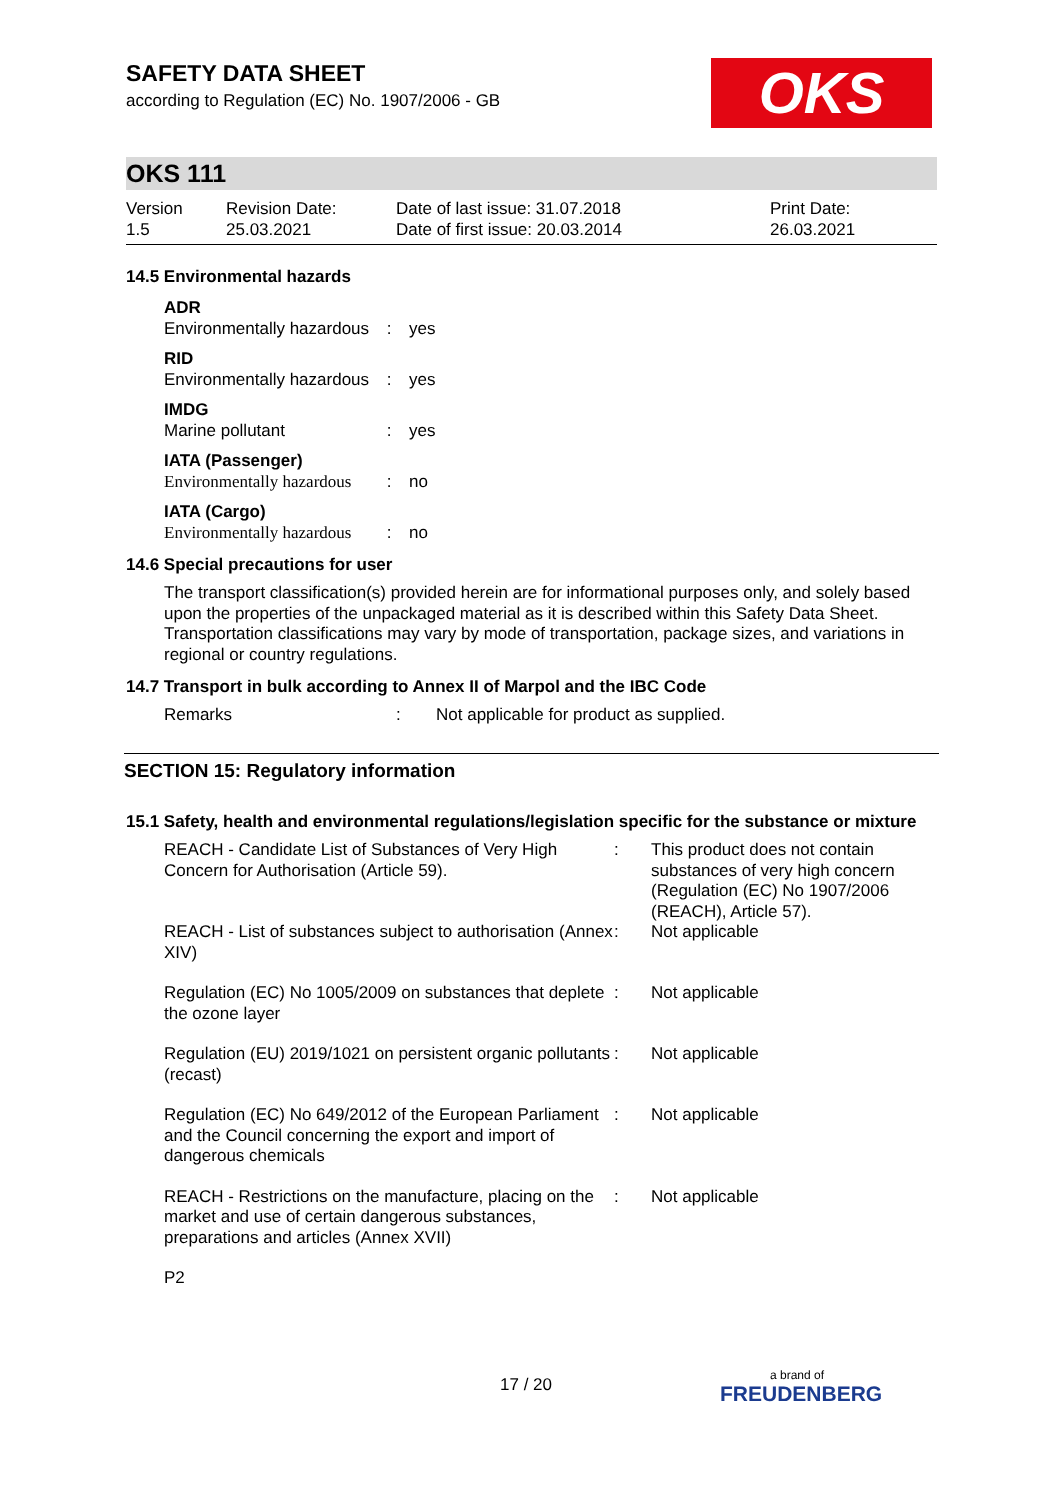OKS
SAFETY DATA SHEET
according to Regulation (EC) No. 1907/2006 - GB
OKS 111
Version
1.5
Revision Date:
25.03.2021
Date of last issue: 31.07.2018
Date of first issue: 20.03.2014
Print Date:
26.03.2021
14.5 Environmental hazards
| ADR Environmentally hazardous | : | yes |
| RID Environmentally hazardous | : | yes |
| IMDG Marine pollutant | : | yes |
| IATA (Passenger) Environmentally hazardous | : | no |
| IATA (Cargo) Environmentally hazardous | : | no |
14.6 Special precautions for user
The transport classification(s) provided herein are for informational purposes only, and solely based upon the properties of the unpackaged material as it is described within this Safety Data Sheet. Transportation classifications may vary by mode of transportation, package sizes, and variations in regional or country regulations.
14.7 Transport in bulk according to Annex II of Marpol and the IBC Code
| Remarks | : | Not applicable for product as supplied. |
SECTION 15: Regulatory information
15.1 Safety, health and environmental regulations/legislation specific for the substance or mixture
| REACH - Candidate List of Substances of Very High Concern for Authorisation (Article 59). | : | This product does not contain substances of very high concern (Regulation (EC) No 1907/2006 (REACH), Article 57). |
| REACH - List of substances subject to authorisation (Annex XIV) | : | Not applicable |
| Regulation (EC) No 1005/2009 on substances that deplete the ozone layer | : | Not applicable |
| Regulation (EU) 2019/1021 on persistent organic pollutants (recast) | : | Not applicable |
| Regulation (EC) No 649/2012 of the European Parliament and the Council concerning the export and import of dangerous chemicals | : | Not applicable |
| REACH - Restrictions on the manufacture, placing on the market and use of certain dangerous substances, preparations and articles (Annex XVII) | : | Not applicable |
P2
17 / 20 a brand of
FREUDENBERG